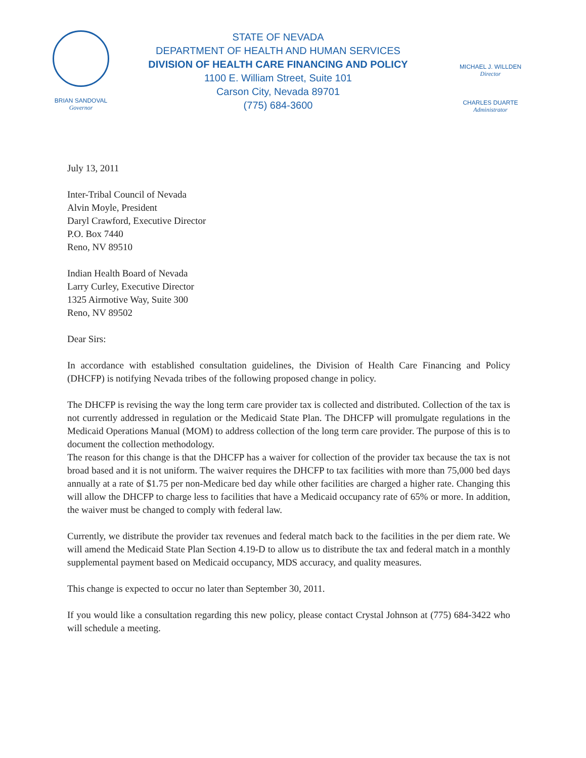BRIAN SANDOVAL
Governor
STATE OF NEVADA
DEPARTMENT OF HEALTH AND HUMAN SERVICES
DIVISION OF HEALTH CARE FINANCING AND POLICY
1100 E. William Street, Suite 101
Carson City, Nevada 89701
(775) 684-3600
MICHAEL J. WILLDEN
Director
CHARLES DUARTE
Administrator
July 13, 2011
Inter-Tribal Council of Nevada
Alvin Moyle, President
Daryl Crawford, Executive Director
P.O. Box 7440
Reno, NV 89510
Indian Health Board of Nevada
Larry Curley, Executive Director
1325 Airmotive Way, Suite 300
Reno, NV 89502
Dear Sirs:
In accordance with established consultation guidelines, the Division of Health Care Financing and Policy (DHCFP) is notifying Nevada tribes of the following proposed change in policy.
The DHCFP is revising the way the long term care provider tax is collected and distributed. Collection of the tax is not currently addressed in regulation or the Medicaid State Plan. The DHCFP will promulgate regulations in the Medicaid Operations Manual (MOM) to address collection of the long term care provider. The purpose of this is to document the collection methodology.
The reason for this change is that the DHCFP has a waiver for collection of the provider tax because the tax is not broad based and it is not uniform. The waiver requires the DHCFP to tax facilities with more than 75,000 bed days annually at a rate of $1.75 per non-Medicare bed day while other facilities are charged a higher rate. Changing this will allow the DHCFP to charge less to facilities that have a Medicaid occupancy rate of 65% or more. In addition, the waiver must be changed to comply with federal law.
Currently, we distribute the provider tax revenues and federal match back to the facilities in the per diem rate. We will amend the Medicaid State Plan Section 4.19-D to allow us to distribute the tax and federal match in a monthly supplemental payment based on Medicaid occupancy, MDS accuracy, and quality measures.
This change is expected to occur no later than September 30, 2011.
If you would like a consultation regarding this new policy, please contact Crystal Johnson at (775) 684-3422 who will schedule a meeting.